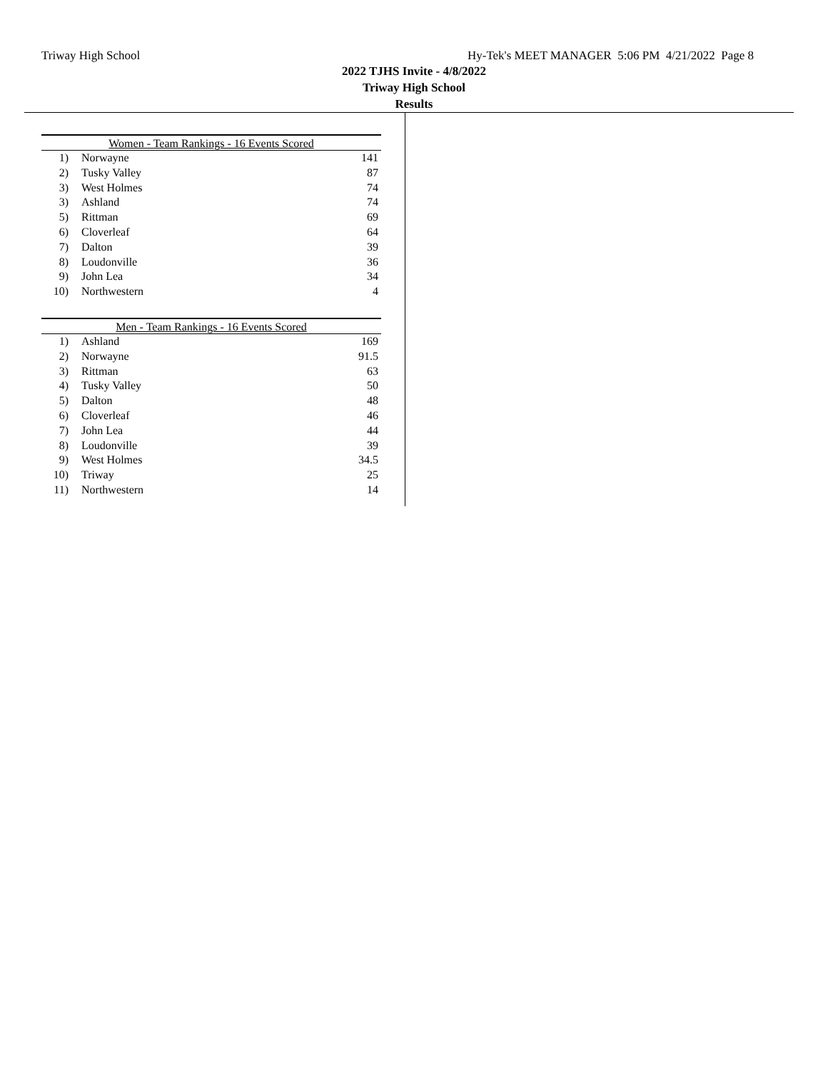Triway High School Hy-Tek's MEET MANAGER 5:06 PM 4/21/2022 Page 8
2022 TJHS Invite - 4/8/2022
Triway High School
Results
| Women - Team Rankings - 16 Events Scored | | |
| --- | --- | --- |
| 1) | Norwayne | 141 |
| 2) | Tusky Valley | 87 |
| 3) | West Holmes | 74 |
| 3) | Ashland | 74 |
| 5) | Rittman | 69 |
| 6) | Cloverleaf | 64 |
| 7) | Dalton | 39 |
| 8) | Loudonville | 36 |
| 9) | John Lea | 34 |
| 10) | Northwestern | 4 |
| Men - Team Rankings - 16 Events Scored | | |
| --- | --- | --- |
| 1) | Ashland | 169 |
| 2) | Norwayne | 91.5 |
| 3) | Rittman | 63 |
| 4) | Tusky Valley | 50 |
| 5) | Dalton | 48 |
| 6) | Cloverleaf | 46 |
| 7) | John Lea | 44 |
| 8) | Loudonville | 39 |
| 9) | West Holmes | 34.5 |
| 10) | Triway | 25 |
| 11) | Northwestern | 14 |